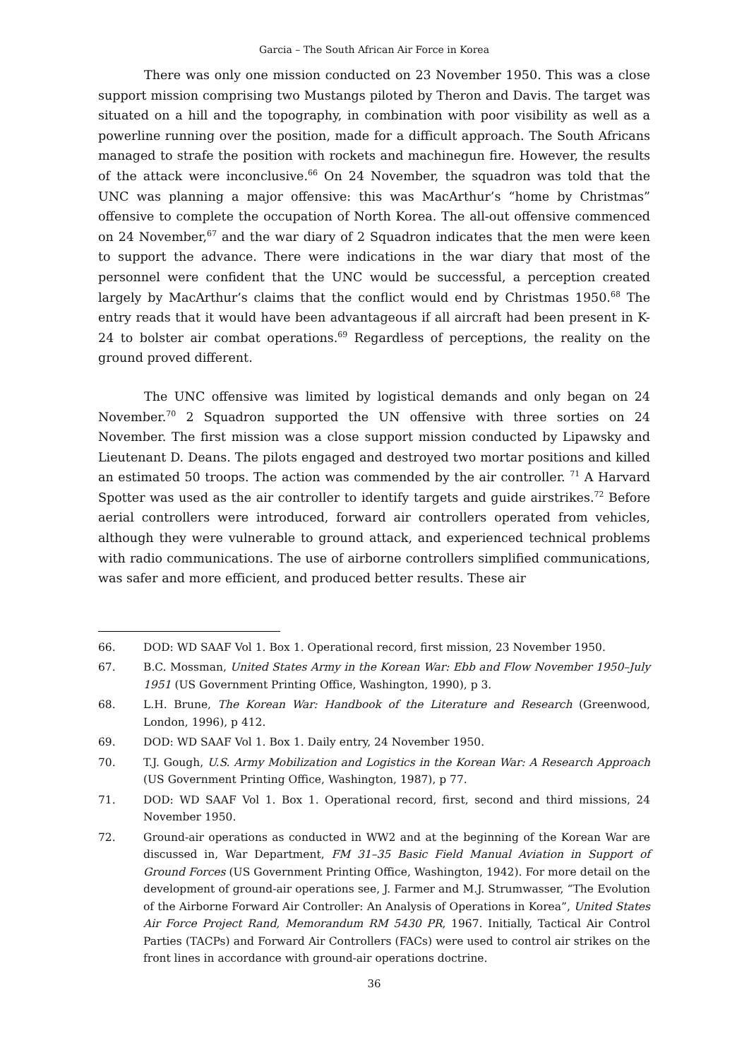Garcia – The South African Air Force in Korea
There was only one mission conducted on 23 November 1950. This was a close support mission comprising two Mustangs piloted by Theron and Davis. The target was situated on a hill and the topography, in combination with poor visibility as well as a powerline running over the position, made for a difficult approach. The South Africans managed to strafe the position with rockets and machinegun fire. However, the results of the attack were inconclusive.<sup>66</sup> On 24 November, the squadron was told that the UNC was planning a major offensive: this was MacArthur’s “home by Christmas” offensive to complete the occupation of North Korea. The all-out offensive commenced on 24 November,<sup>67</sup> and the war diary of 2 Squadron indicates that the men were keen to support the advance. There were indications in the war diary that most of the personnel were confident that the UNC would be successful, a perception created largely by MacArthur’s claims that the conflict would end by Christmas 1950.<sup>68</sup> The entry reads that it would have been advantageous if all aircraft had been present in K-24 to bolster air combat operations.<sup>69</sup> Regardless of perceptions, the reality on the ground proved different.
The UNC offensive was limited by logistical demands and only began on 24 November.<sup>70</sup> 2 Squadron supported the UN offensive with three sorties on 24 November. The first mission was a close support mission conducted by Lipawsky and Lieutenant D. Deans. The pilots engaged and destroyed two mortar positions and killed an estimated 50 troops. The action was commended by the air controller. <sup>71</sup> A Harvard Spotter was used as the air controller to identify targets and guide airstrikes.<sup>72</sup> Before aerial controllers were introduced, forward air controllers operated from vehicles, although they were vulnerable to ground attack, and experienced technical problems with radio communications. The use of airborne controllers simplified communications, was safer and more efficient, and produced better results. These air
66. DOD: WD SAAF Vol 1. Box 1. Operational record, first mission, 23 November 1950.
67. B.C. Mossman, United States Army in the Korean War: Ebb and Flow November 1950–July 1951 (US Government Printing Office, Washington, 1990), p 3.
68. L.H. Brune, The Korean War: Handbook of the Literature and Research (Greenwood, London, 1996), p 412.
69. DOD: WD SAAF Vol 1. Box 1. Daily entry, 24 November 1950.
70. T.J. Gough, U.S. Army Mobilization and Logistics in the Korean War: A Research Approach (US Government Printing Office, Washington, 1987), p 77.
71. DOD: WD SAAF Vol 1. Box 1. Operational record, first, second and third missions, 24 November 1950.
72. Ground-air operations as conducted in WW2 and at the beginning of the Korean War are discussed in, War Department, FM 31–35 Basic Field Manual Aviation in Support of Ground Forces (US Government Printing Office, Washington, 1942). For more detail on the development of ground-air operations see, J. Farmer and M.J. Strumwasser, “The Evolution of the Airborne Forward Air Controller: An Analysis of Operations in Korea”, United States Air Force Project Rand, Memorandum RM 5430 PR, 1967. Initially, Tactical Air Control Parties (TACPs) and Forward Air Controllers (FACs) were used to control air strikes on the front lines in accordance with ground-air operations doctrine.
36